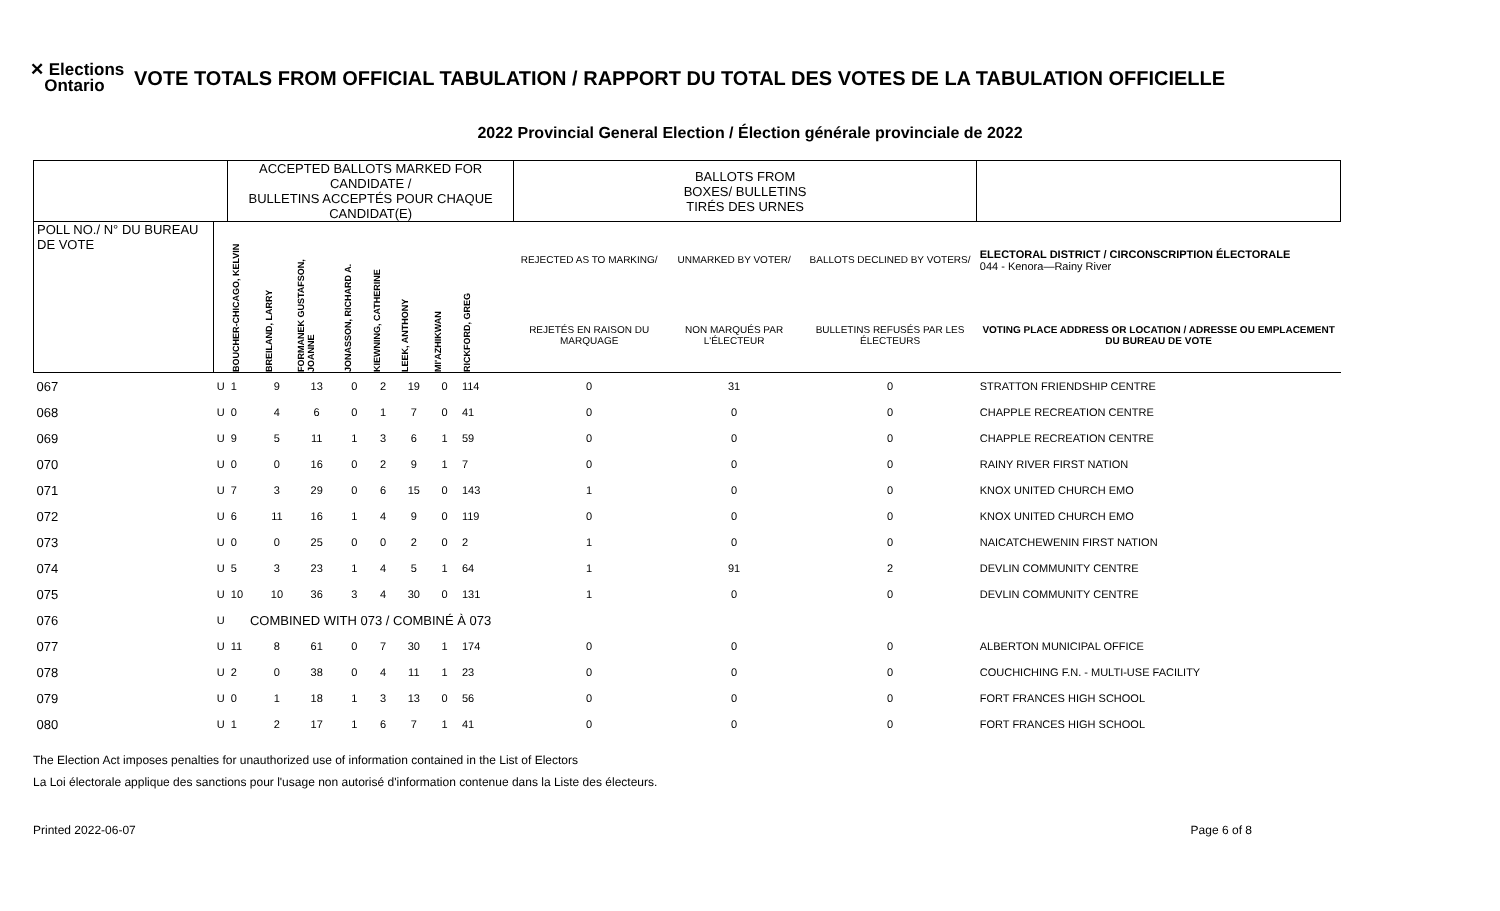✕ Elections
Ontario
VOTE TOTALS FROM OFFICIAL TABULATION / RAPPORT DU TOTAL DES VOTES DE LA TABULATION OFFICIELLE
2022 Provincial General Election / Élection générale provinciale de 2022
| | | ACCEPTED BALLOTS MARKED FOR CANDIDATE / BULLETINS ACCEPTÉS POUR CHAQUE CANDIDAT(E) | | | | | | | | | BALLOTS FROM BOXES/ BULLETINS TIRÉS DES URNES | | | |
| --- | --- | --- | --- | --- | --- | --- | --- | --- | --- | --- | --- | --- | --- | --- |
| POLL NO./ N° DU BUREAU DE VOTE | | BOUCHER-CHICAGO, KELVIN | BREILAND, LARRY | FORMANEK GUSTAFSON, JOANNE | JONASSON, RICHARD A. | KIEWNING, CATHERINE | LEEK, ANTHONY | MI'AZHIKWAN | RICKFORD, GREG | | REJECTED AS TO MARKING/ | UNMARKED BY VOTER/ | BALLOTS DECLINED BY VOTERS/ | ELECTORAL DISTRICT / CIRCONSCRIPTION ÉLECTORALE 044 - Kenora—Rainy River |
| | | | | | | | | | | | REJETÉS EN RAISON DU MARQUAGE | NON MARQUÉS PAR L'ÉLECTEUR | BULLETINS REFUSÉS PAR LES ÉLECTEURS | VOTING PLACE ADDRESS OR LOCATION / ADRESSE OU EMPLACEMENT DU BUREAU DE VOTE |
| 067 | U | 1 | 9 | 13 | 0 | 2 | 19 | 0 | 114 | | 0 | 31 | 0 | STRATTON FRIENDSHIP CENTRE |
| 068 | U | 0 | 4 | 6 | 0 | 1 | 7 | 0 | 41 | | 0 | 0 | 0 | CHAPPLE RECREATION CENTRE |
| 069 | U | 9 | 5 | 11 | 1 | 3 | 6 | 1 | 59 | | 0 | 0 | 0 | CHAPPLE RECREATION CENTRE |
| 070 | U | 0 | 0 | 16 | 0 | 2 | 9 | 1 | 7 | | 0 | 0 | 0 | RAINY RIVER FIRST NATION |
| 071 | U | 7 | 3 | 29 | 0 | 6 | 15 | 0 | 143 | | 1 | 0 | 0 | KNOX UNITED CHURCH EMO |
| 072 | U | 6 | 11 | 16 | 1 | 4 | 9 | 0 | 119 | | 0 | 0 | 0 | KNOX UNITED CHURCH EMO |
| 073 | U | 0 | 0 | 25 | 0 | 0 | 2 | 0 | 2 | | 1 | 0 | 0 | NAICATCHEWENIN FIRST NATION |
| 074 | U | 5 | 3 | 23 | 1 | 4 | 5 | 1 | 64 | | 1 | 91 | 2 | DEVLIN COMMUNITY CENTRE |
| 075 | U | 10 | 10 | 36 | 3 | 4 | 30 | 0 | 131 | | 1 | 0 | 0 | DEVLIN COMMUNITY CENTRE |
| 076 | U | COMBINED WITH 073 / COMBINÉ À 073 | | | | | | | | | | | | |
| 077 | U | 11 | 8 | 61 | 0 | 7 | 30 | 1 | 174 | | 0 | 0 | 0 | ALBERTON MUNICIPAL OFFICE |
| 078 | U | 2 | 0 | 38 | 0 | 4 | 11 | 1 | 23 | | 0 | 0 | 0 | COUCHICHING F.N. - MULTI-USE FACILITY |
| 079 | U | 0 | 1 | 18 | 1 | 3 | 13 | 0 | 56 | | 0 | 0 | 0 | FORT FRANCES HIGH SCHOOL |
| 080 | U | 1 | 2 | 17 | 1 | 6 | 7 | 1 | 41 | | 0 | 0 | 0 | FORT FRANCES HIGH SCHOOL |
The Election Act imposes penalties for unauthorized use of information contained in the List of Electors
La Loi électorale applique des sanctions pour l'usage non autorisé d'information contenue dans la Liste des électeurs.
Printed 2022-06-07 Page 6 of 8